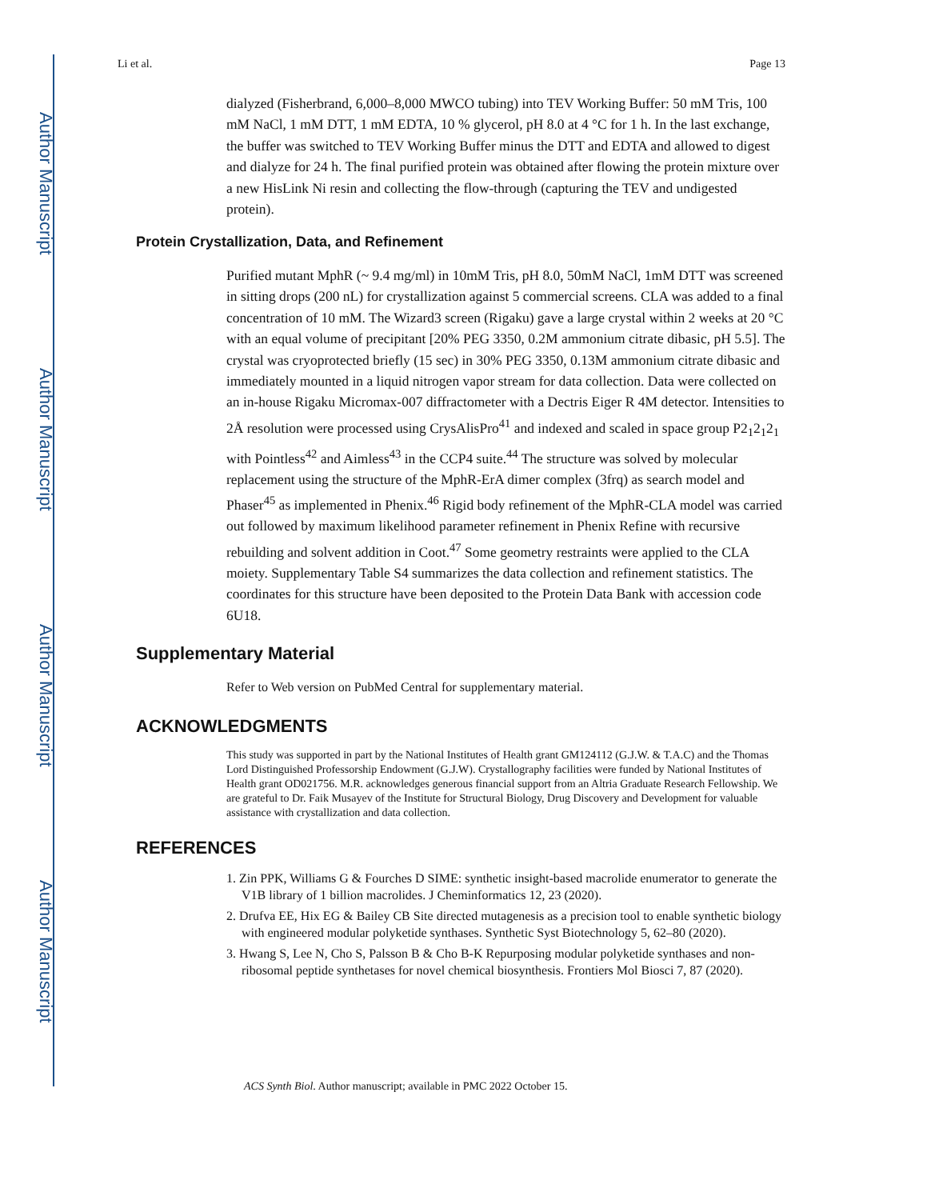Author Manuscript
Author Manuscript
Author Manuscript
Author Manuscript
Li et al. Page 13
dialyzed (Fisherbrand, 6,000–8,000 MWCO tubing) into TEV Working Buffer: 50 mM Tris, 100 mM NaCl, 1 mM DTT, 1 mM EDTA, 10 % glycerol, pH 8.0 at 4 °C for 1 h. In the last exchange, the buffer was switched to TEV Working Buffer minus the DTT and EDTA and allowed to digest and dialyze for 24 h. The final purified protein was obtained after flowing the protein mixture over a new HisLink Ni resin and collecting the flow-through (capturing the TEV and undigested protein).
Protein Crystallization, Data, and Refinement
Purified mutant MphR (~ 9.4 mg/ml) in 10mM Tris, pH 8.0, 50mM NaCl, 1mM DTT was screened in sitting drops (200 nL) for crystallization against 5 commercial screens. CLA was added to a final concentration of 10 mM. The Wizard3 screen (Rigaku) gave a large crystal within 2 weeks at 20 °C with an equal volume of precipitant [20% PEG 3350, 0.2M ammonium citrate dibasic, pH 5.5]. The crystal was cryoprotected briefly (15 sec) in 30% PEG 3350, 0.13M ammonium citrate dibasic and immediately mounted in a liquid nitrogen vapor stream for data collection. Data were collected on an in-house Rigaku Micromax-007 diffractometer with a Dectris Eiger R 4M detector. Intensities to 2Å resolution were processed using CrysAlisPro<sup>41</sup> and indexed and scaled in space group P2<sub>1</sub>2<sub>1</sub>2<sub>1</sub> with Pointless<sup>42</sup> and Aimless<sup>43</sup> in the CCP4 suite.<sup>44</sup> The structure was solved by molecular replacement using the structure of the MphR-ErA dimer complex (3frq) as search model and Phaser<sup>45</sup> as implemented in Phenix.<sup>46</sup> Rigid body refinement of the MphR-CLA model was carried out followed by maximum likelihood parameter refinement in Phenix Refine with recursive rebuilding and solvent addition in Coot.<sup>47</sup> Some geometry restraints were applied to the CLA moiety. Supplementary Table S4 summarizes the data collection and refinement statistics. The coordinates for this structure have been deposited to the Protein Data Bank with accession code 6U18.
Supplementary Material
Refer to Web version on PubMed Central for supplementary material.
ACKNOWLEDGMENTS
This study was supported in part by the National Institutes of Health grant GM124112 (G.J.W. & T.A.C) and the Thomas Lord Distinguished Professorship Endowment (G.J.W). Crystallography facilities were funded by National Institutes of Health grant OD021756. M.R. acknowledges generous financial support from an Altria Graduate Research Fellowship. We are grateful to Dr. Faik Musayev of the Institute for Structural Biology, Drug Discovery and Development for valuable assistance with crystallization and data collection.
REFERENCES
1. Zin PPK, Williams G & Fourches D SIME: synthetic insight-based macrolide enumerator to generate the V1B library of 1 billion macrolides. J Cheminformatics 12, 23 (2020).
2. Drufva EE, Hix EG & Bailey CB Site directed mutagenesis as a precision tool to enable synthetic biology with engineered modular polyketide synthases. Synthetic Syst Biotechnology 5, 62–80 (2020).
3. Hwang S, Lee N, Cho S, Palsson B & Cho B-K Repurposing modular polyketide synthases and non-ribosomal peptide synthetases for novel chemical biosynthesis. Frontiers Mol Biosci 7, 87 (2020).
ACS Synth Biol. Author manuscript; available in PMC 2022 October 15.